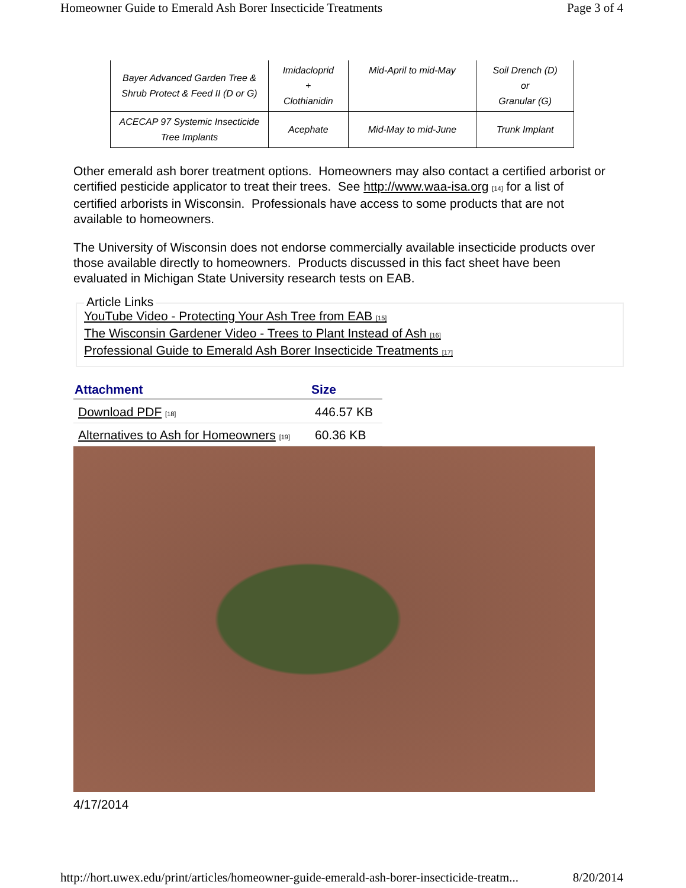Homeowner Guide to Emerald Ash Borer Insecticide Treatments Page 3 of 4
| Bayer Advanced Garden Tree & Shrub Protect & Feed II (D or G) | Imidacloprid + Clothianidin | Mid-April to mid-May | Soil Drench (D) or Granular (G) |
| ACECAP 97 Systemic Insecticide Tree Implants | Acephate | Mid-May to mid-June | Trunk Implant |
Other emerald ash borer treatment options. Homeowners may also contact a certified arborist or certified pesticide applicator to treat their trees. See http://www.waa-isa.org <sup>[14]</sup> for a list of certified arborists in Wisconsin. Professionals have access to some products that are not available to homeowners.
The University of Wisconsin does not endorse commercially available insecticide products over those available directly to homeowners. Products discussed in this fact sheet have been evaluated in Michigan State University research tests on EAB.
Article Links
YouTube Video - Protecting Your Ash Tree from EAB <sup>[15]</sup>
The Wisconsin Gardener Video - Trees to Plant Instead of Ash <sup>[16]</sup>
Professional Guide to Emerald Ash Borer Insecticide Treatments <sup>[17]</sup>
| Attachment | Size |
| --- | --- |
| Download PDF <sup>[18]</sup> | 446.57 KB |
| Alternatives to Ash for Homeowners <sup>[19]</sup> | 60.36 KB |
4/17/2014
http://hort.uwex.edu/print/articles/homeowner-guide-emerald-ash-borer-insecticide-treatm... 8/20/2014